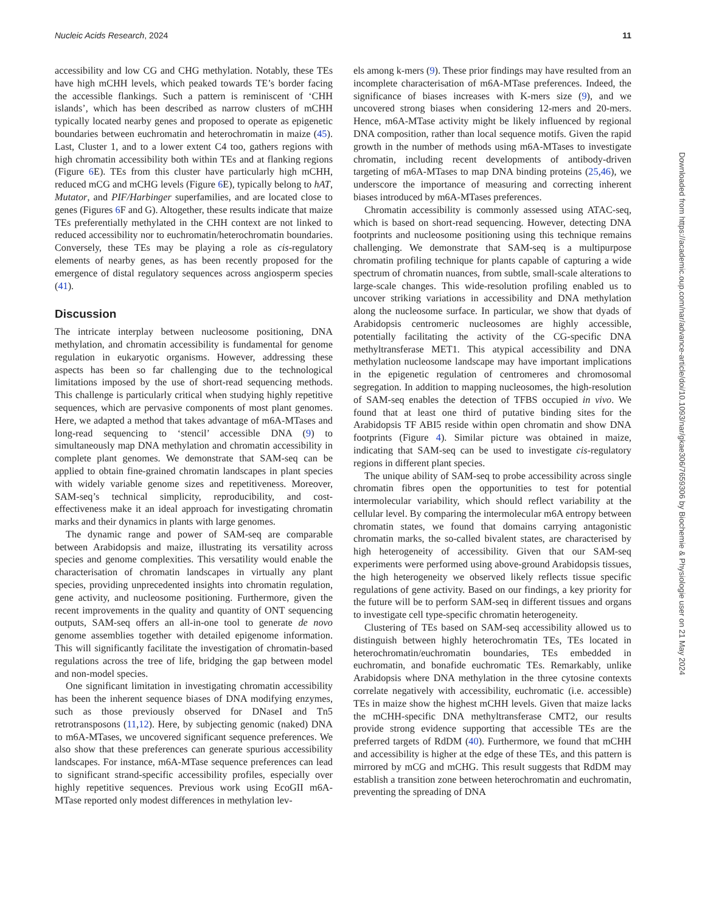Nucleic Acids Research, 2024 11
accessibility and low CG and CHG methylation. Notably, these TEs have high mCHH levels, which peaked towards TE’s border facing the accessible flankings. Such a pattern is reminiscent of ‘CHH islands’, which has been described as narrow clusters of mCHH typically located nearby genes and proposed to operate as epigenetic boundaries between euchromatin and heterochromatin in maize (45). Last, Cluster 1, and to a lower extent C4 too, gathers regions with high chromatin accessibility both within TEs and at flanking regions (Figure 6 E). TEs from this cluster have particularly high mCHH, reduced mCG and mCHG levels (Figure 6 E), typically belong to hAT, Mutator, and PIF/Harbinger superfamilies, and are located close to genes (Figures 6 F and G). Altogether, these results indicate that maize TEs preferentially methylated in the CHH context are not linked to reduced accessibility nor to euchromatin/heterochromatin boundaries. Conversely, these TEs may be playing a role as cis-regulatory elements of nearby genes, as has been recently proposed for the emergence of distal regulatory sequences across angiosperm species (41).
Discussion
The intricate interplay between nucleosome positioning, DNA methylation, and chromatin accessibility is fundamental for genome regulation in eukaryotic organisms. However, addressing these aspects has been so far challenging due to the technological limitations imposed by the use of short-read sequencing methods. This challenge is particularly critical when studying highly repetitive sequences, which are pervasive components of most plant genomes. Here, we adapted a method that takes advantage of m6A-MTases and long-read sequencing to ‘stencil’ accessible DNA (9) to simultaneously map DNA methylation and chromatin accessibility in complete plant genomes. We demonstrate that SAM-seq can be applied to obtain fine-grained chromatin landscapes in plant species with widely variable genome sizes and repetitiveness. Moreover, SAM-seq’s technical simplicity, reproducibility, and cost-effectiveness make it an ideal approach for investigating chromatin marks and their dynamics in plants with large genomes.
The dynamic range and power of SAM-seq are comparable between Arabidopsis and maize, illustrating its versatility across species and genome complexities. This versatility would enable the characterisation of chromatin landscapes in virtually any plant species, providing unprecedented insights into chromatin regulation, gene activity, and nucleosome positioning. Furthermore, given the recent improvements in the quality and quantity of ONT sequencing outputs, SAM-seq offers an all-in-one tool to generate de novo genome assemblies together with detailed epigenome information. This will significantly facilitate the investigation of chromatin-based regulations across the tree of life, bridging the gap between model and non-model species.
One significant limitation in investigating chromatin accessibility has been the inherent sequence biases of DNA modifying enzymes, such as those previously observed for DNaseI and Tn5 retrotransposons (11,12). Here, by subjecting genomic (naked) DNA to m6A-MTases, we uncovered significant sequence preferences. We also show that these preferences can generate spurious accessibility landscapes. For instance, m6A-MTase sequence preferences can lead to significant strand-specific accessibility profiles, especially over highly repetitive sequences. Previous work using EcoGII m6A-MTase reported only modest differences in methylation lev-
els among k-mers (9). These prior findings may have resulted from an incomplete characterisation of m6A-MTase preferences. Indeed, the significance of biases increases with K-mers size (9), and we uncovered strong biases when considering 12-mers and 20-mers. Hence, m6A-MTase activity might be likely influenced by regional DNA composition, rather than local sequence motifs. Given the rapid growth in the number of methods using m6A-MTases to investigate chromatin, including recent developments of antibody-driven targeting of m6A-MTases to map DNA binding proteins (25,46), we underscore the importance of measuring and correcting inherent biases introduced by m6A-MTases preferences.
Chromatin accessibility is commonly assessed using ATAC-seq, which is based on short-read sequencing. However, detecting DNA footprints and nucleosome positioning using this technique remains challenging. We demonstrate that SAM-seq is a multipurpose chromatin profiling technique for plants capable of capturing a wide spectrum of chromatin nuances, from subtle, small-scale alterations to large-scale changes. This wide-resolution profiling enabled us to uncover striking variations in accessibility and DNA methylation along the nucleosome surface. In particular, we show that dyads of Arabidopsis centromeric nucleosomes are highly accessible, potentially facilitating the activity of the CG-specific DNA methyltransferase MET1. This atypical accessibility and DNA methylation nucleosome landscape may have important implications in the epigenetic regulation of centromeres and chromosomal segregation. In addition to mapping nucleosomes, the high-resolution of SAM-seq enables the detection of TFBS occupied in vivo. We found that at least one third of putative binding sites for the Arabidopsis TF ABI5 reside within open chromatin and show DNA footprints (Figure 4). Similar picture was obtained in maize, indicating that SAM-seq can be used to investigate cis-regulatory regions in different plant species.
The unique ability of SAM-seq to probe accessibility across single chromatin fibres open the opportunities to test for potential intermolecular variability, which should reflect variability at the cellular level. By comparing the intermolecular m6A entropy between chromatin states, we found that domains carrying antagonistic chromatin marks, the so-called bivalent states, are characterised by high heterogeneity of accessibility. Given that our SAM-seq experiments were performed using above-ground Arabidopsis tissues, the high heterogeneity we observed likely reflects tissue specific regulations of gene activity. Based on our findings, a key priority for the future will be to perform SAM-seq in different tissues and organs to investigate cell type-specific chromatin heterogeneity.
Clustering of TEs based on SAM-seq accessibility allowed us to distinguish between highly heterochromatin TEs, TEs located in heterochromatin/euchromatin boundaries, TEs embedded in euchromatin, and bonafide euchromatic TEs. Remarkably, unlike Arabidopsis where DNA methylation in the three cytosine contexts correlate negatively with accessibility, euchromatic (i.e. accessible) TEs in maize show the highest mCHH levels. Given that maize lacks the mCHH-specific DNA methyltransferase CMT2, our results provide strong evidence supporting that accessible TEs are the preferred targets of RdDM (40). Furthermore, we found that mCHH and accessibility is higher at the edge of these TEs, and this pattern is mirrored by mCG and mCHG. This result suggests that RdDM may establish a transition zone between heterochromatin and euchromatin, preventing the spreading of DNA
Downloaded from https://academic.oup.com/nar/advance-article/doi/10.1093/nar/gkae306/7659306 by Biochemie & Physiologie user on 21 May 2024